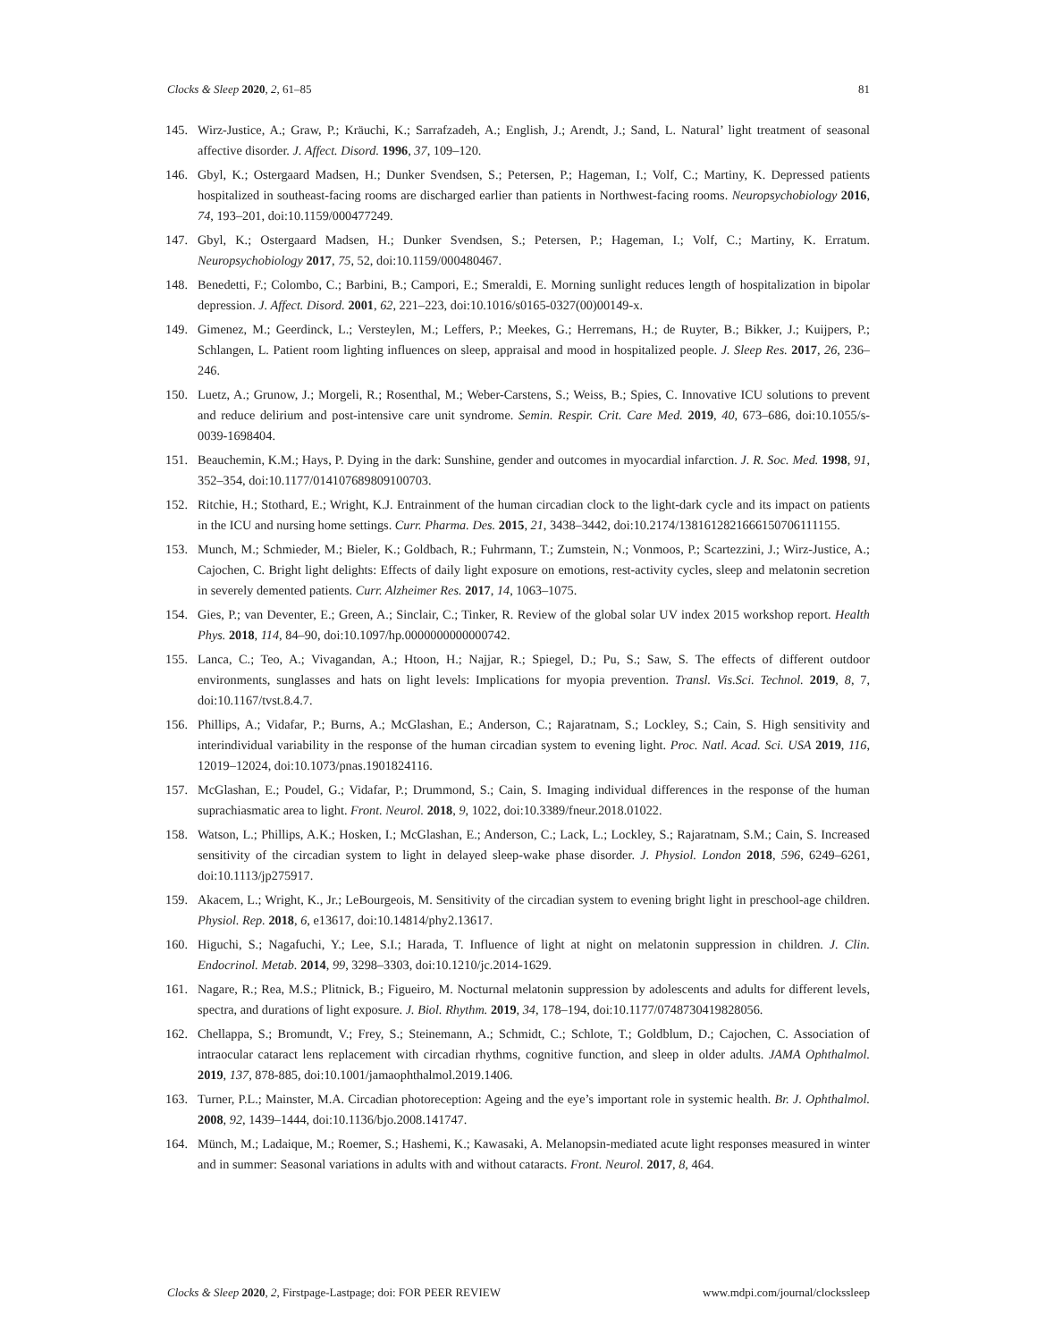Clocks & Sleep 2020, 2, 61–85 81
145. Wirz-Justice, A.; Graw, P.; Kräuchi, K.; Sarrafzadeh, A.; English, J.; Arendt, J.; Sand, L. Natural’ light treatment of seasonal affective disorder. J. Affect. Disord. 1996, 37, 109–120.
146. Gbyl, K.; Ostergaard Madsen, H.; Dunker Svendsen, S.; Petersen, P.; Hageman, I.; Volf, C.; Martiny, K. Depressed patients hospitalized in southeast-facing rooms are discharged earlier than patients in Northwest-facing rooms. Neuropsychobiology 2016, 74, 193–201, doi:10.1159/000477249.
147. Gbyl, K.; Ostergaard Madsen, H.; Dunker Svendsen, S.; Petersen, P.; Hageman, I.; Volf, C.; Martiny, K. Erratum. Neuropsychobiology 2017, 75, 52, doi:10.1159/000480467.
148. Benedetti, F.; Colombo, C.; Barbini, B.; Campori, E.; Smeraldi, E. Morning sunlight reduces length of hospitalization in bipolar depression. J. Affect. Disord. 2001, 62, 221–223, doi:10.1016/s0165-0327(00)00149-x.
149. Gimenez, M.; Geerdinck, L.; Versteylen, M.; Leffers, P.; Meekes, G.; Herremans, H.; de Ruyter, B.; Bikker, J.; Kuijpers, P.; Schlangen, L. Patient room lighting influences on sleep, appraisal and mood in hospitalized people. J. Sleep Res. 2017, 26, 236–246.
150. Luetz, A.; Grunow, J.; Morgeli, R.; Rosenthal, M.; Weber-Carstens, S.; Weiss, B.; Spies, C. Innovative ICU solutions to prevent and reduce delirium and post-intensive care unit syndrome. Semin. Respir. Crit. Care Med. 2019, 40, 673–686, doi:10.1055/s-0039-1698404.
151. Beauchemin, K.M.; Hays, P. Dying in the dark: Sunshine, gender and outcomes in myocardial infarction. J. R. Soc. Med. 1998, 91, 352–354, doi:10.1177/014107689809100703.
152. Ritchie, H.; Stothard, E.; Wright, K.J. Entrainment of the human circadian clock to the light-dark cycle and its impact on patients in the ICU and nursing home settings. Curr. Pharma. Des. 2015, 21, 3438–3442, doi:10.2174/1381612821666150706111155.
153. Munch, M.; Schmieder, M.; Bieler, K.; Goldbach, R.; Fuhrmann, T.; Zumstein, N.; Vonmoos, P.; Scartezzini, J.; Wirz-Justice, A.; Cajochen, C. Bright light delights: Effects of daily light exposure on emotions, rest-activity cycles, sleep and melatonin secretion in severely demented patients. Curr. Alzheimer Res. 2017, 14, 1063–1075.
154. Gies, P.; van Deventer, E.; Green, A.; Sinclair, C.; Tinker, R. Review of the global solar UV index 2015 workshop report. Health Phys. 2018, 114, 84–90, doi:10.1097/hp.0000000000000742.
155. Lanca, C.; Teo, A.; Vivagandan, A.; Htoon, H.; Najjar, R.; Spiegel, D.; Pu, S.; Saw, S. The effects of different outdoor environments, sunglasses and hats on light levels: Implications for myopia prevention. Transl. Vis.Sci. Technol. 2019, 8, 7, doi:10.1167/tvst.8.4.7.
156. Phillips, A.; Vidafar, P.; Burns, A.; McGlashan, E.; Anderson, C.; Rajaratnam, S.; Lockley, S.; Cain, S. High sensitivity and interindividual variability in the response of the human circadian system to evening light. Proc. Natl. Acad. Sci. USA 2019, 116, 12019–12024, doi:10.1073/pnas.1901824116.
157. McGlashan, E.; Poudel, G.; Vidafar, P.; Drummond, S.; Cain, S. Imaging individual differences in the response of the human suprachiasmatic area to light. Front. Neurol. 2018, 9, 1022, doi:10.3389/fneur.2018.01022.
158. Watson, L.; Phillips, A.K.; Hosken, I.; McGlashan, E.; Anderson, C.; Lack, L.; Lockley, S.; Rajaratnam, S.M.; Cain, S. Increased sensitivity of the circadian system to light in delayed sleep-wake phase disorder. J. Physiol. London 2018, 596, 6249–6261, doi:10.1113/jp275917.
159. Akacem, L.; Wright, K., Jr.; LeBourgeois, M. Sensitivity of the circadian system to evening bright light in preschool-age children. Physiol. Rep. 2018, 6, e13617, doi:10.14814/phy2.13617.
160. Higuchi, S.; Nagafuchi, Y.; Lee, S.I.; Harada, T. Influence of light at night on melatonin suppression in children. J. Clin. Endocrinol. Metab. 2014, 99, 3298–3303, doi:10.1210/jc.2014-1629.
161. Nagare, R.; Rea, M.S.; Plitnick, B.; Figueiro, M. Nocturnal melatonin suppression by adolescents and adults for different levels, spectra, and durations of light exposure. J. Biol. Rhythm. 2019, 34, 178–194, doi:10.1177/0748730419828056.
162. Chellappa, S.; Bromundt, V.; Frey, S.; Steinemann, A.; Schmidt, C.; Schlote, T.; Goldblum, D.; Cajochen, C. Association of intraocular cataract lens replacement with circadian rhythms, cognitive function, and sleep in older adults. JAMA Ophthalmol. 2019, 137, 878-885, doi:10.1001/jamaophthalmol.2019.1406.
163. Turner, P.L.; Mainster, M.A. Circadian photoreception: Ageing and the eye’s important role in systemic health. Br. J. Ophthalmol. 2008, 92, 1439–1444, doi:10.1136/bjo.2008.141747.
164. Münch, M.; Ladaique, M.; Roemer, S.; Hashemi, K.; Kawasaki, A. Melanopsin-mediated acute light responses measured in winter and in summer: Seasonal variations in adults with and without cataracts. Front. Neurol. 2017, 8, 464.
Clocks & Sleep 2020, 2, Firstpage-Lastpage; doi: FOR PEER REVIEW www.mdpi.com/journal/clockssleep